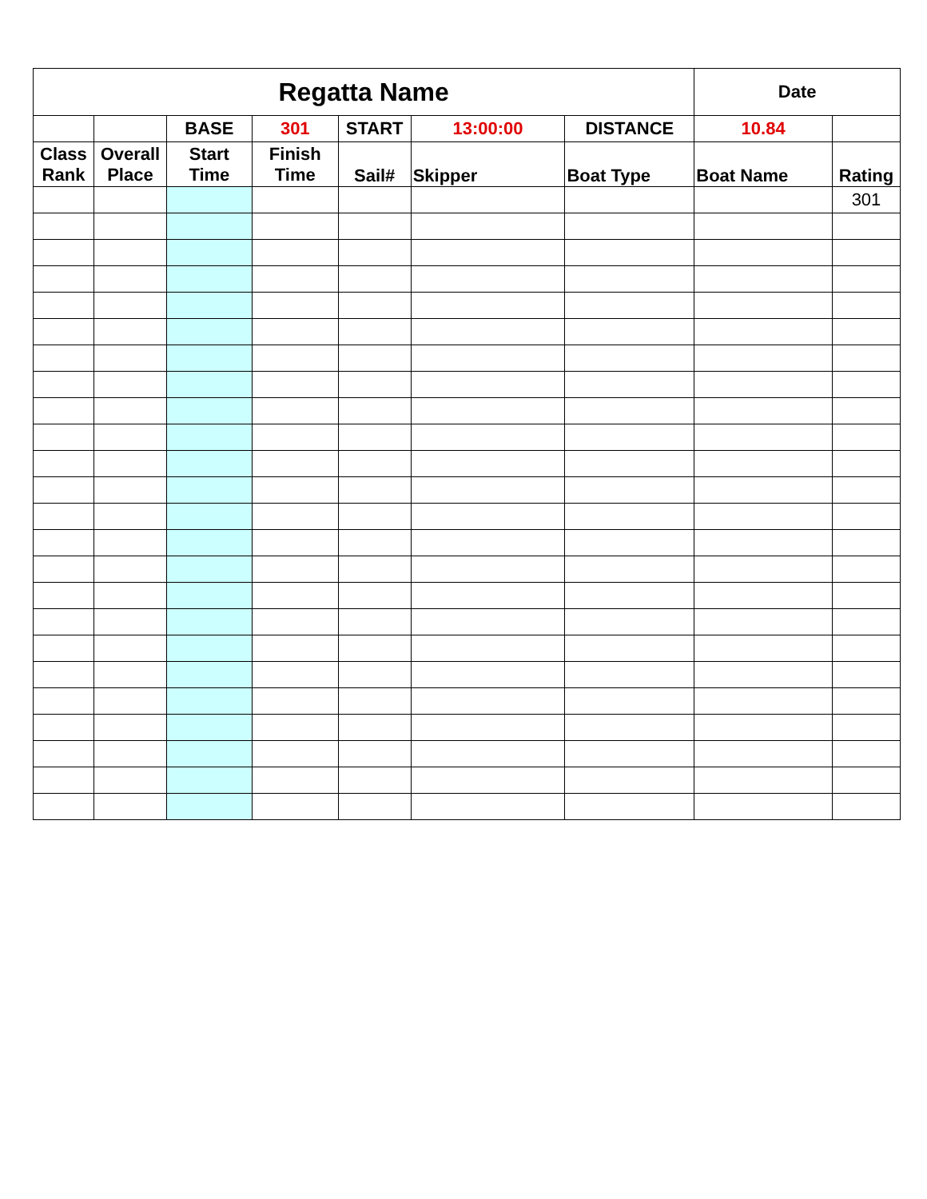| Regatta Name | | | | | | | Date | |
| --- | --- | --- | --- | --- | --- | --- | --- | --- |
| | | BASE | 301 | START | 13:00:00 | DISTANCE | 10.84 | |
| Class Rank | Overall Place | Start Time | Finish Time | Sail# | Skipper | Boat Type | Boat Name | Rating |
| | | | | | | | | 301 |